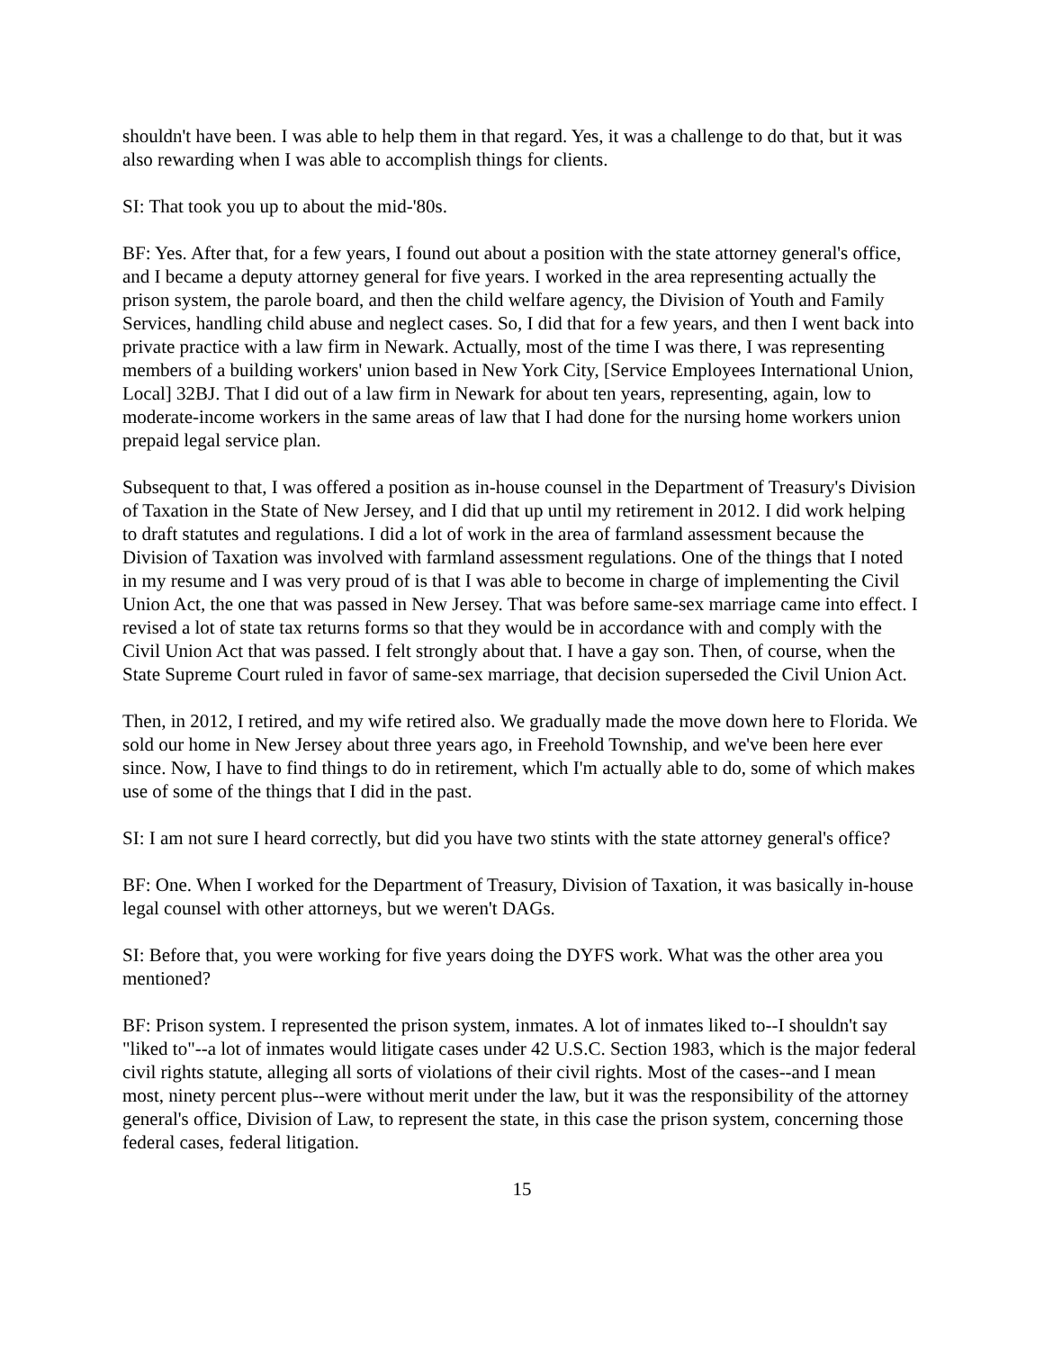shouldn't have been. I was able to help them in that regard. Yes, it was a challenge to do that, but it was also rewarding when I was able to accomplish things for clients.
SI: That took you up to about the mid-'80s.
BF: Yes. After that, for a few years, I found out about a position with the state attorney general's office, and I became a deputy attorney general for five years. I worked in the area representing actually the prison system, the parole board, and then the child welfare agency, the Division of Youth and Family Services, handling child abuse and neglect cases. So, I did that for a few years, and then I went back into private practice with a law firm in Newark. Actually, most of the time I was there, I was representing members of a building workers' union based in New York City, [Service Employees International Union, Local] 32BJ. That I did out of a law firm in Newark for about ten years, representing, again, low to moderate-income workers in the same areas of law that I had done for the nursing home workers union prepaid legal service plan.
Subsequent to that, I was offered a position as in-house counsel in the Department of Treasury's Division of Taxation in the State of New Jersey, and I did that up until my retirement in 2012. I did work helping to draft statutes and regulations. I did a lot of work in the area of farmland assessment because the Division of Taxation was involved with farmland assessment regulations. One of the things that I noted in my resume and I was very proud of is that I was able to become in charge of implementing the Civil Union Act, the one that was passed in New Jersey. That was before same-sex marriage came into effect. I revised a lot of state tax returns forms so that they would be in accordance with and comply with the Civil Union Act that was passed. I felt strongly about that. I have a gay son. Then, of course, when the State Supreme Court ruled in favor of same-sex marriage, that decision superseded the Civil Union Act.
Then, in 2012, I retired, and my wife retired also. We gradually made the move down here to Florida. We sold our home in New Jersey about three years ago, in Freehold Township, and we've been here ever since. Now, I have to find things to do in retirement, which I'm actually able to do, some of which makes use of some of the things that I did in the past.
SI: I am not sure I heard correctly, but did you have two stints with the state attorney general's office?
BF: One. When I worked for the Department of Treasury, Division of Taxation, it was basically in-house legal counsel with other attorneys, but we weren't DAGs.
SI: Before that, you were working for five years doing the DYFS work. What was the other area you mentioned?
BF: Prison system. I represented the prison system, inmates. A lot of inmates liked to--I shouldn't say "liked to"--a lot of inmates would litigate cases under 42 U.S.C. Section 1983, which is the major federal civil rights statute, alleging all sorts of violations of their civil rights. Most of the cases--and I mean most, ninety percent plus--were without merit under the law, but it was the responsibility of the attorney general's office, Division of Law, to represent the state, in this case the prison system, concerning those federal cases, federal litigation.
15